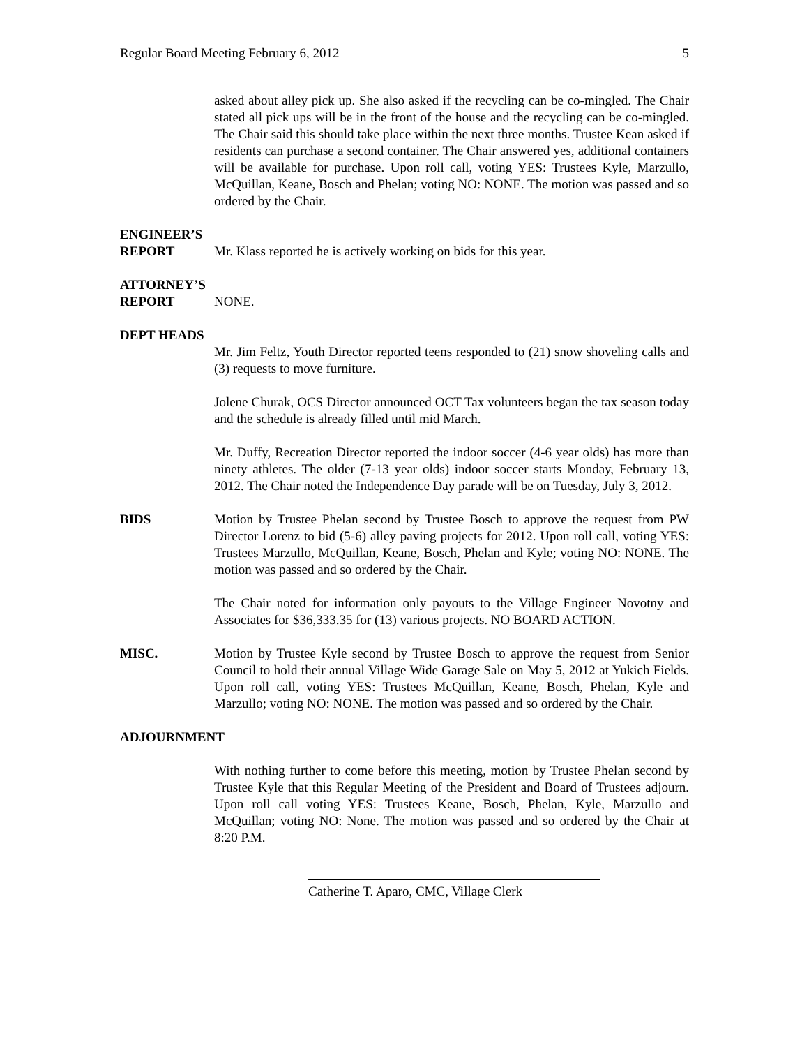Regular Board Meeting February 6, 2012 5
asked about alley pick up. She also asked if the recycling can be co-mingled. The Chair stated all pick ups will be in the front of the house and the recycling can be co-mingled. The Chair said this should take place within the next three months. Trustee Kean asked if residents can purchase a second container. The Chair answered yes, additional containers will be available for purchase. Upon roll call, voting YES: Trustees Kyle, Marzullo, McQuillan, Keane, Bosch and Phelan; voting NO: NONE. The motion was passed and so ordered by the Chair.
ENGINEER’S
REPORT Mr. Klass reported he is actively working on bids for this year.
ATTORNEY’S
REPORT NONE.
DEPT HEADS
Mr. Jim Feltz, Youth Director reported teens responded to (21) snow shoveling calls and (3) requests to move furniture.
Jolene Churak, OCS Director announced OCT Tax volunteers began the tax season today and the schedule is already filled until mid March.
Mr. Duffy, Recreation Director reported the indoor soccer (4-6 year olds) has more than ninety athletes. The older (7-13 year olds) indoor soccer starts Monday, February 13, 2012. The Chair noted the Independence Day parade will be on Tuesday, July 3, 2012.
BIDS Motion by Trustee Phelan second by Trustee Bosch to approve the request from PW Director Lorenz to bid (5-6) alley paving projects for 2012. Upon roll call, voting YES: Trustees Marzullo, McQuillan, Keane, Bosch, Phelan and Kyle; voting NO: NONE. The motion was passed and so ordered by the Chair.
The Chair noted for information only payouts to the Village Engineer Novotny and Associates for $36,333.35 for (13) various projects. NO BOARD ACTION.
MISC. Motion by Trustee Kyle second by Trustee Bosch to approve the request from Senior Council to hold their annual Village Wide Garage Sale on May 5, 2012 at Yukich Fields. Upon roll call, voting YES: Trustees McQuillan, Keane, Bosch, Phelan, Kyle and Marzullo; voting NO: NONE. The motion was passed and so ordered by the Chair.
ADJOURNMENT
With nothing further to come before this meeting, motion by Trustee Phelan second by Trustee Kyle that this Regular Meeting of the President and Board of Trustees adjourn. Upon roll call voting YES: Trustees Keane, Bosch, Phelan, Kyle, Marzullo and McQuillan; voting NO: None. The motion was passed and so ordered by the Chair at 8:20 P.M.
Catherine T. Aparo, CMC, Village Clerk